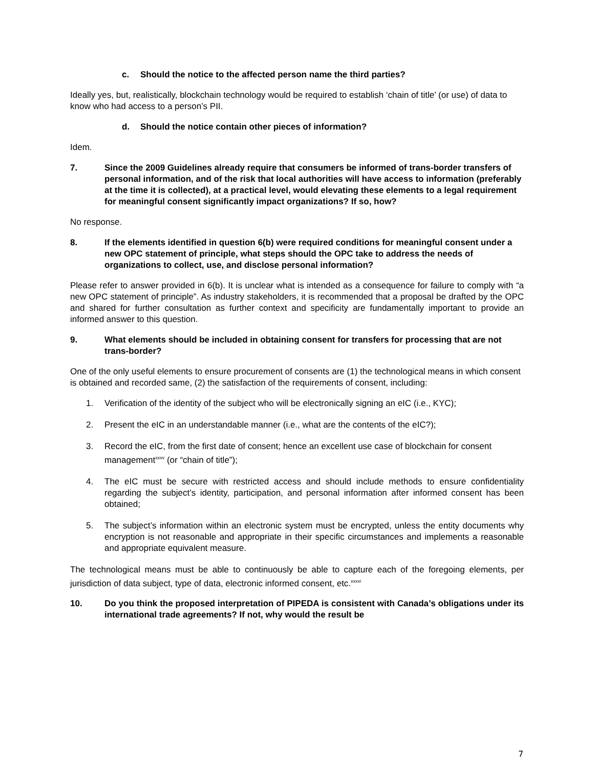c. Should the notice to the affected person name the third parties?
Ideally yes, but, realistically, blockchain technology would be required to establish ‘chain of title’ (or use) of data to know who had access to a person’s PII.
d. Should the notice contain other pieces of information?
Idem.
7. Since the 2009 Guidelines already require that consumers be informed of trans-border transfers of personal information, and of the risk that local authorities will have access to information (preferably at the time it is collected), at a practical level, would elevating these elements to a legal requirement for meaningful consent significantly impact organizations? If so, how?
No response.
8. If the elements identified in question 6(b) were required conditions for meaningful consent under a new OPC statement of principle, what steps should the OPC take to address the needs of organizations to collect, use, and disclose personal information?
Please refer to answer provided in 6(b). It is unclear what is intended as a consequence for failure to comply with “a new OPC statement of principle”. As industry stakeholders, it is recommended that a proposal be drafted by the OPC and shared for further consultation as further context and specificity are fundamentally important to provide an informed answer to this question.
9. What elements should be included in obtaining consent for transfers for processing that are not trans-border?
One of the only useful elements to ensure procurement of consents are (1) the technological means in which consent is obtained and recorded same, (2) the satisfaction of the requirements of consent, including:
1. Verification of the identity of the subject who will be electronically signing an eIC (i.e., KYC);
2. Present the eIC in an understandable manner (i.e., what are the contents of the eIC?);
3. Record the eIC, from the first date of consent; hence an excellent use case of blockchain for consent management<sup>xxxv</sup> (or “chain of title”);
4. The eIC must be secure with restricted access and should include methods to ensure confidentiality regarding the subject’s identity, participation, and personal information after informed consent has been obtained;
5. The subject’s information within an electronic system must be encrypted, unless the entity documents why encryption is not reasonable and appropriate in their specific circumstances and implements a reasonable and appropriate equivalent measure.
The technological means must be able to continuously be able to capture each of the foregoing elements, per jurisdiction of data subject, type of data, electronic informed consent, etc.<sup>xxxvi</sup>
10. Do you think the proposed interpretation of PIPEDA is consistent with Canada’s obligations under its international trade agreements? If not, why would the result be
7